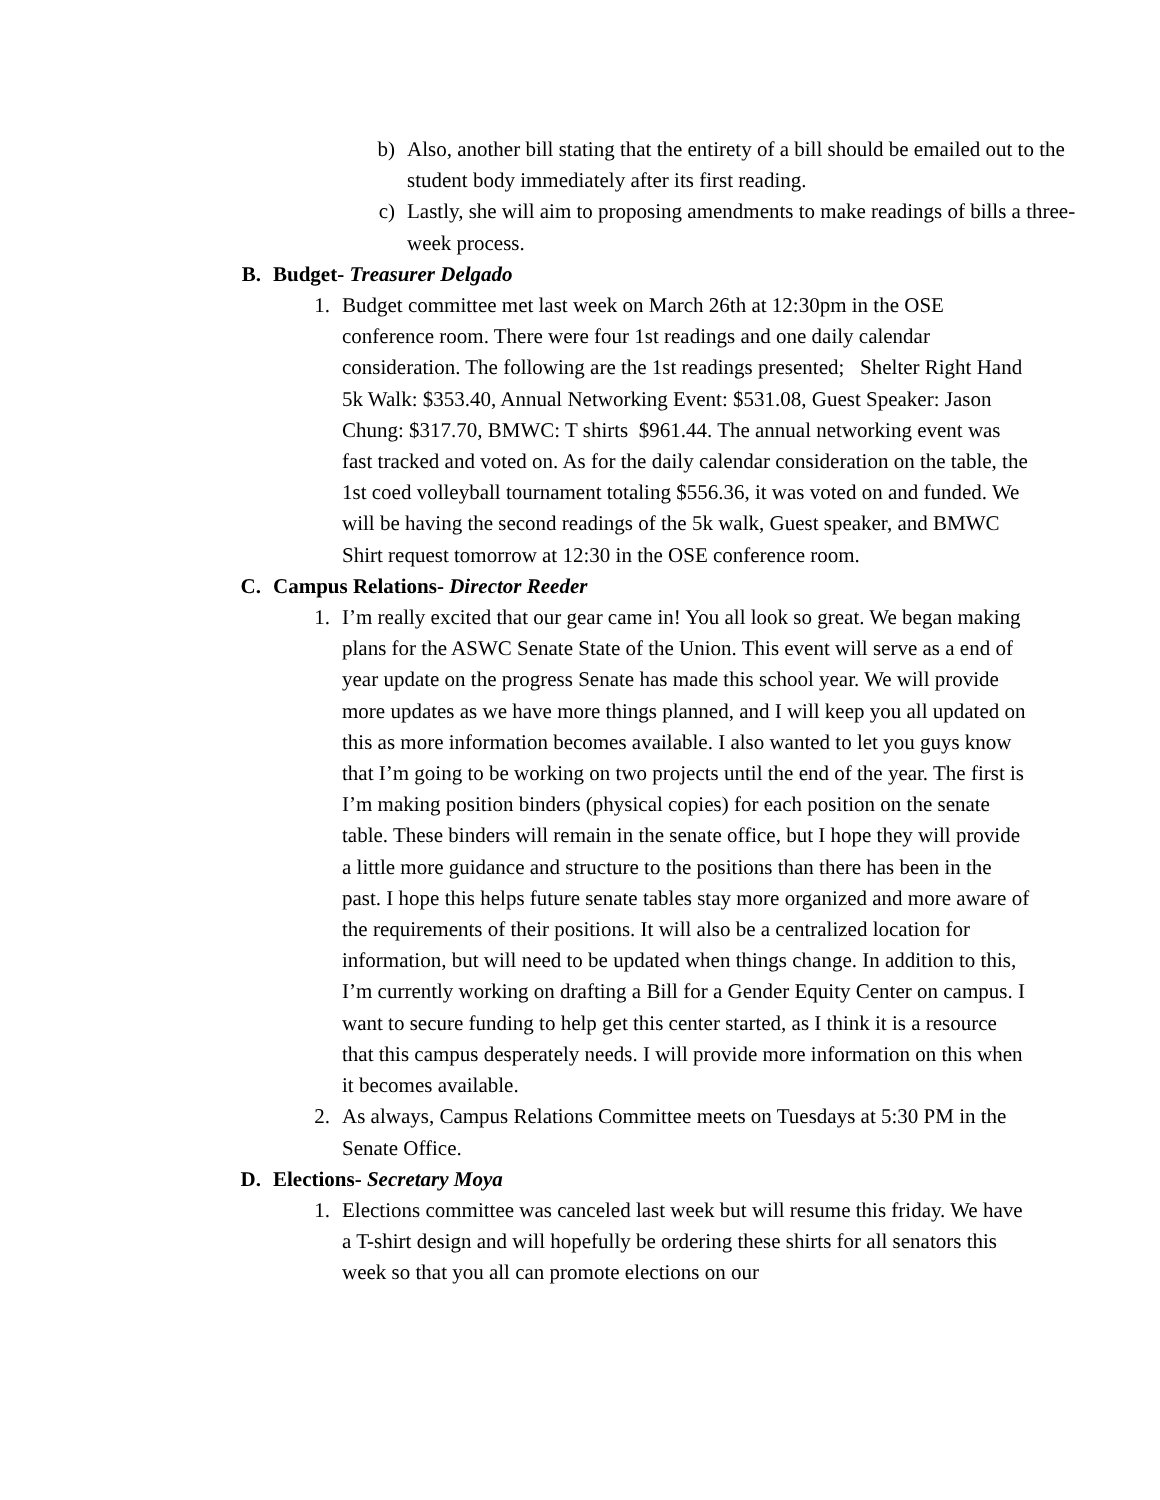b) Also, another bill stating that the entirety of a bill should be emailed out to the student body immediately after its first reading.
c) Lastly, she will aim to proposing amendments to make readings of bills a three-week process.
B. Budget- Treasurer Delgado
1. Budget committee met last week on March 26th at 12:30pm in the OSE conference room. There were four 1st readings and one daily calendar consideration. The following are the 1st readings presented; Shelter Right Hand 5k Walk: $353.40, Annual Networking Event: $531.08, Guest Speaker: Jason Chung: $317.70, BMWC: T shirts $961.44. The annual networking event was fast tracked and voted on. As for the daily calendar consideration on the table, the 1st coed volleyball tournament totaling $556.36, it was voted on and funded. We will be having the second readings of the 5k walk, Guest speaker, and BMWC Shirt request tomorrow at 12:30 in the OSE conference room.
C. Campus Relations- Director Reeder
1. I’m really excited that our gear came in! You all look so great. We began making plans for the ASWC Senate State of the Union. This event will serve as a end of year update on the progress Senate has made this school year. We will provide more updates as we have more things planned, and I will keep you all updated on this as more information becomes available. I also wanted to let you guys know that I’m going to be working on two projects until the end of the year. The first is I’m making position binders (physical copies) for each position on the senate table. These binders will remain in the senate office, but I hope they will provide a little more guidance and structure to the positions than there has been in the past. I hope this helps future senate tables stay more organized and more aware of the requirements of their positions. It will also be a centralized location for information, but will need to be updated when things change. In addition to this, I’m currently working on drafting a Bill for a Gender Equity Center on campus. I want to secure funding to help get this center started, as I think it is a resource that this campus desperately needs. I will provide more information on this when it becomes available.
2. As always, Campus Relations Committee meets on Tuesdays at 5:30 PM in the Senate Office.
D. Elections- Secretary Moya
1. Elections committee was canceled last week but will resume this friday. We have a T-shirt design and will hopefully be ordering these shirts for all senators this week so that you all can promote elections on our